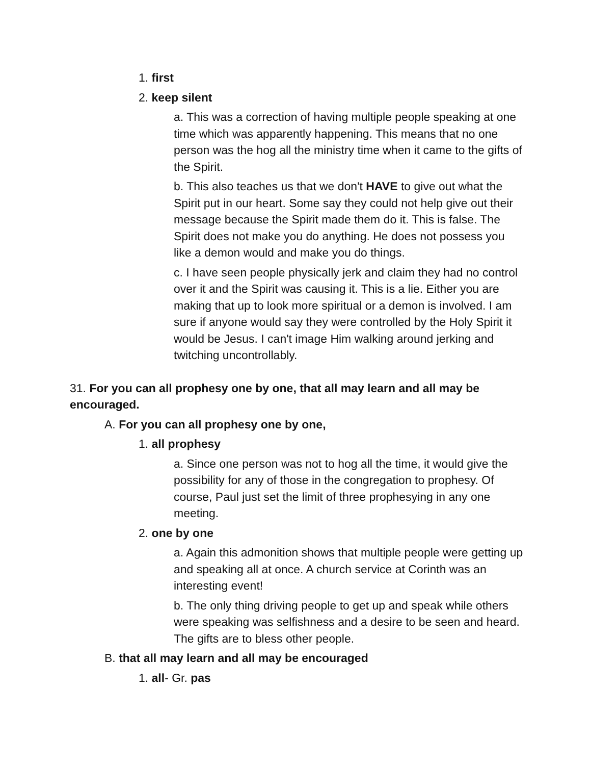1. first
2. keep silent
a. This was a correction of having multiple people speaking at one time which was apparently happening. This means that no one person was the hog all the ministry time when it came to the gifts of the Spirit.
b. This also teaches us that we don't HAVE to give out what the Spirit put in our heart. Some say they could not help give out their message because the Spirit made them do it. This is false. The Spirit does not make you do anything. He does not possess you like a demon would and make you do things.
c. I have seen people physically jerk and claim they had no control over it and the Spirit was causing it. This is a lie. Either you are making that up to look more spiritual or a demon is involved. I am sure if anyone would say they were controlled by the Holy Spirit it would be Jesus. I can't image Him walking around jerking and twitching uncontrollably.
31. For you can all prophesy one by one, that all may learn and all may be encouraged.
A. For you can all prophesy one by one,
1. all prophesy
a. Since one person was not to hog all the time, it would give the possibility for any of those in the congregation to prophesy. Of course, Paul just set the limit of three prophesying in any one meeting.
2. one by one
a. Again this admonition shows that multiple people were getting up and speaking all at once. A church service at Corinth was an interesting event!
b. The only thing driving people to get up and speak while others were speaking was selfishness and a desire to be seen and heard. The gifts are to bless other people.
B. that all may learn and all may be encouraged
1. all- Gr. pas